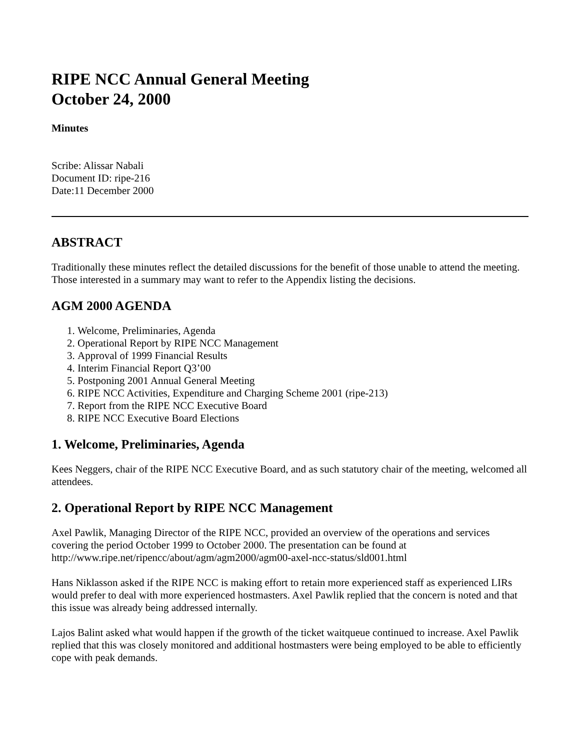RIPE NCC Annual General Meeting
October 24, 2000
Minutes
Scribe: Alissar Nabali
Document ID: ripe-216
Date:11 December 2000
ABSTRACT
Traditionally these minutes reflect the detailed discussions for the benefit of those unable to attend the meeting. Those interested in a summary may want to refer to the Appendix listing the decisions.
AGM 2000 AGENDA
1. Welcome, Preliminaries, Agenda
2. Operational Report by RIPE NCC Management
3. Approval of 1999 Financial Results
4. Interim Financial Report Q3’00
5. Postponing 2001 Annual General Meeting
6. RIPE NCC Activities, Expenditure and Charging Scheme 2001 (ripe-213)
7. Report from the RIPE NCC Executive Board
8. RIPE NCC Executive Board Elections
1. Welcome, Preliminaries, Agenda
Kees Neggers, chair of the RIPE NCC Executive Board, and as such statutory chair of the meeting, welcomed all attendees.
2. Operational Report by RIPE NCC Management
Axel Pawlik, Managing Director of the RIPE NCC, provided an overview of the operations and services covering the period October 1999 to October 2000. The presentation can be found at http://www.ripe.net/ripencc/about/agm/agm2000/agm00-axel-ncc-status/sld001.html
Hans Niklasson asked if the RIPE NCC is making effort to retain more experienced staff as experienced LIRs would prefer to deal with more experienced hostmasters. Axel Pawlik replied that the concern is noted and that this issue was already being addressed internally.
Lajos Balint asked what would happen if the growth of the ticket waitqueue continued to increase. Axel Pawlik replied that this was closely monitored and additional hostmasters were being employed to be able to efficiently cope with peak demands.